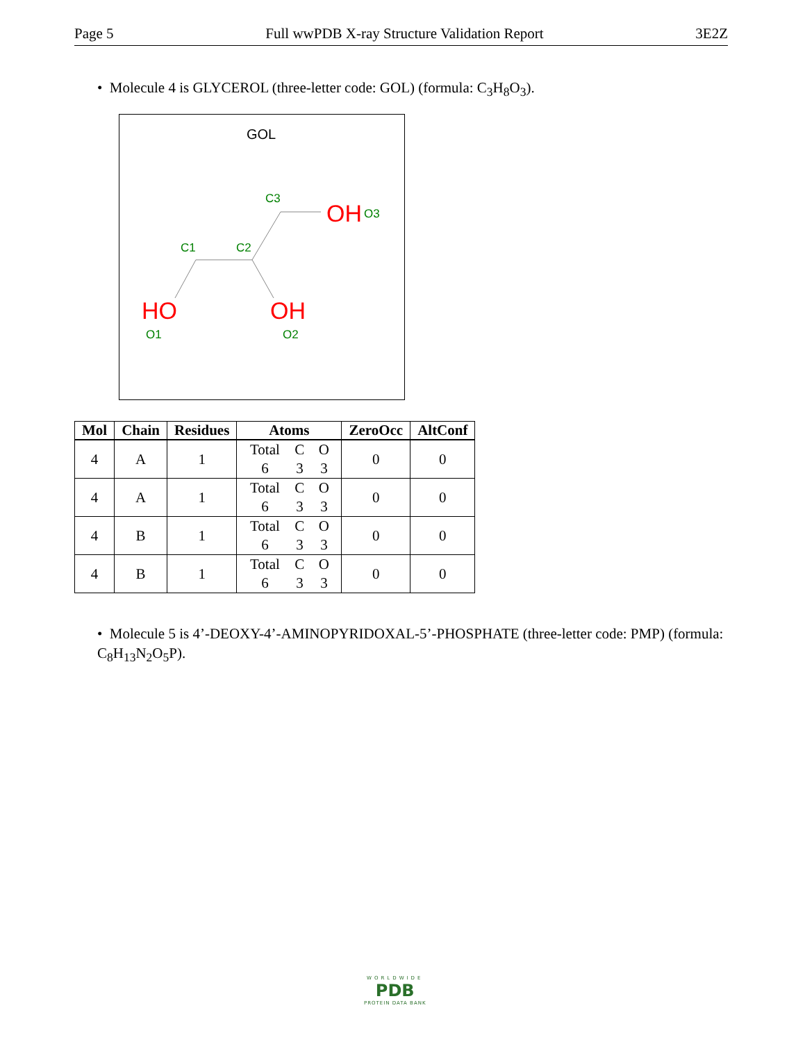Page 5 Full wwPDB X-ray Structure Validation Report 3E2Z
• Molecule 4 is GLYCEROL (three-letter code: GOL) (formula: C<sub>3</sub>H<sub>8</sub>O<sub>3</sub>).
GOL
C3
C1
C2
OH
O3
HO
O1
OH
O2
| Mol | Chain | Residues | Atoms | ZeroOcc | AltConf |
| --- | --- | --- | --- | --- | --- |
| 4 | A | 1 | Total C O 6 3 3 | 0 | 0 |
| 4 | A | 1 | Total C O 6 3 3 | 0 | 0 |
| 4 | B | 1 | Total C O 6 3 3 | 0 | 0 |
| 4 | B | 1 | Total C O 6 3 3 | 0 | 0 |
• Molecule 5 is 4’-DEOXY-4’-AMINOPYRIDOXAL-5’-PHOSPHATE (three-letter code: PMP) (formula: C<sub>8</sub>H<sub>13</sub>N<sub>2</sub>O<sub>5</sub>P).
WORLDWIDE
PDB
PROTEIN DATA BANK